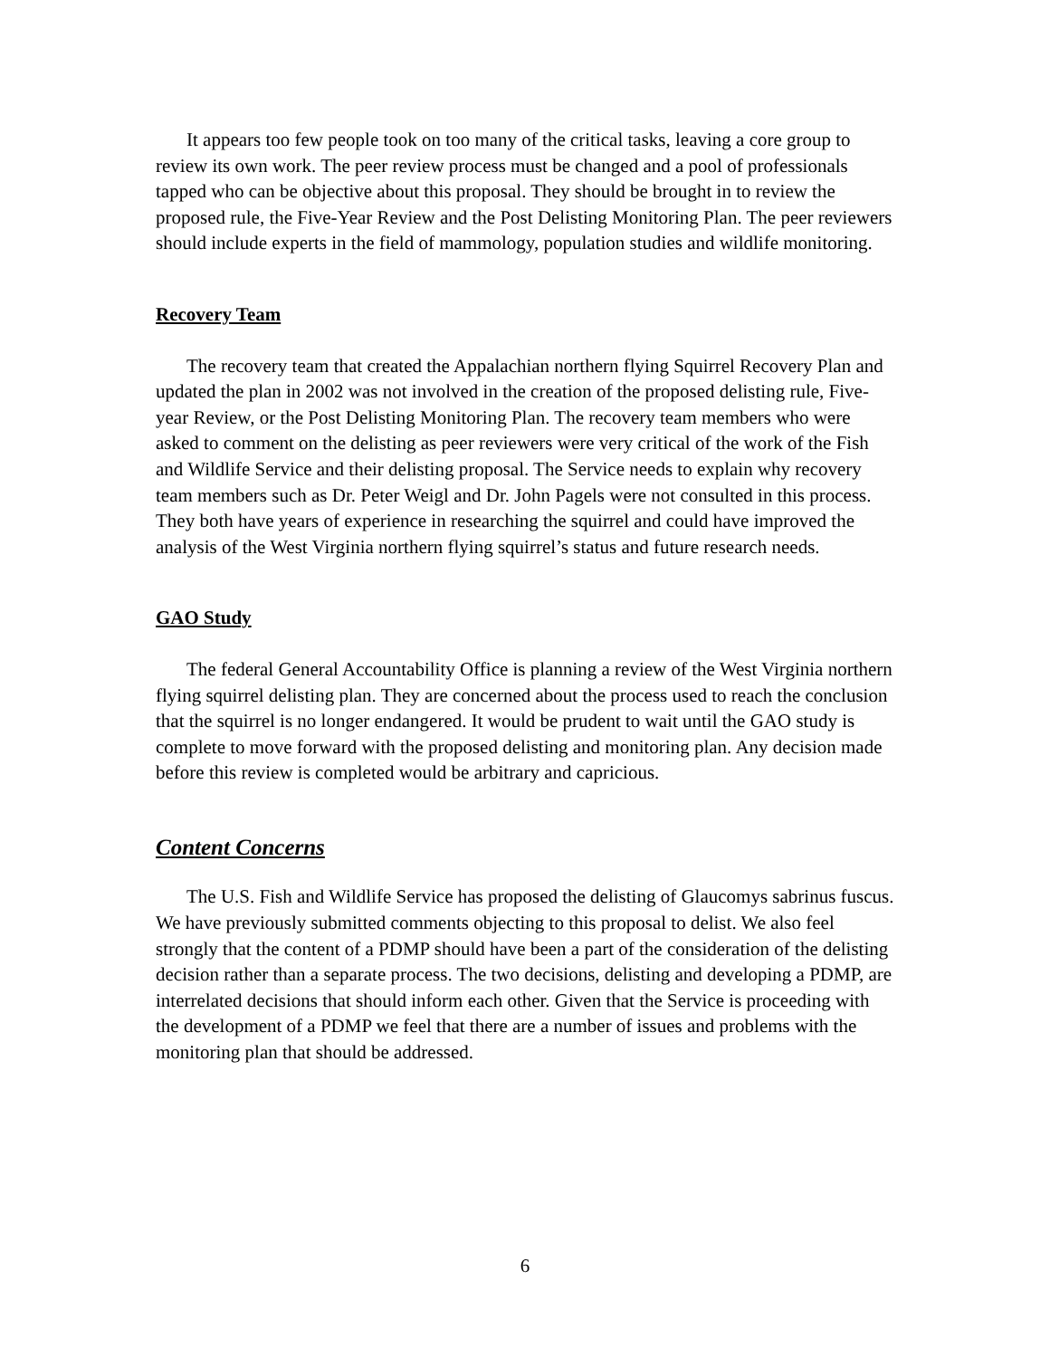It appears too few people took on too many of the critical tasks, leaving a core group to review its own work. The peer review process must be changed and a pool of professionals tapped who can be objective about this proposal. They should be brought in to review the proposed rule, the Five-Year Review and the Post Delisting Monitoring Plan. The peer reviewers should include experts in the field of mammology, population studies and wildlife monitoring.
Recovery Team
The recovery team that created the Appalachian northern flying Squirrel Recovery Plan and updated the plan in 2002 was not involved in the creation of the proposed delisting rule, Five-year Review, or the Post Delisting Monitoring Plan. The recovery team members who were asked to comment on the delisting as peer reviewers were very critical of the work of the Fish and Wildlife Service and their delisting proposal. The Service needs to explain why recovery team members such as Dr. Peter Weigl and Dr. John Pagels were not consulted in this process. They both have years of experience in researching the squirrel and could have improved the analysis of the West Virginia northern flying squirrel’s status and future research needs.
GAO Study
The federal General Accountability Office is planning a review of the West Virginia northern flying squirrel delisting plan. They are concerned about the process used to reach the conclusion that the squirrel is no longer endangered. It would be prudent to wait until the GAO study is complete to move forward with the proposed delisting and monitoring plan. Any decision made before this review is completed would be arbitrary and capricious.
Content Concerns
The U.S. Fish and Wildlife Service has proposed the delisting of Glaucomys sabrinus fuscus. We have previously submitted comments objecting to this proposal to delist. We also feel strongly that the content of a PDMP should have been a part of the consideration of the delisting decision rather than a separate process. The two decisions, delisting and developing a PDMP, are interrelated decisions that should inform each other. Given that the Service is proceeding with the development of a PDMP we feel that there are a number of issues and problems with the monitoring plan that should be addressed.
6